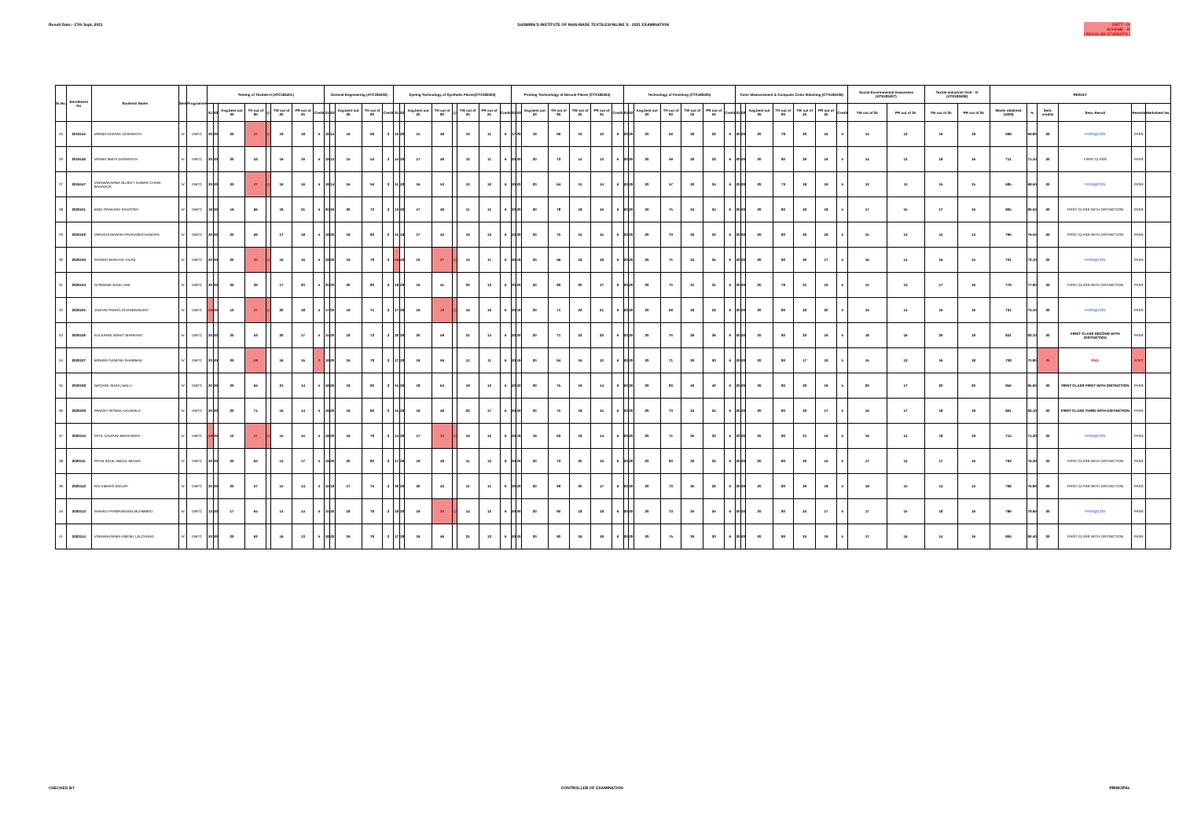Result Date:- 17th Sept, 2021 SASMIRA'S INSTITUTE OF MAN-MADE TEXTILESONLINE S - 2021 EXAMINATION
DMTT - IV
SCHEME - III
( REGULAR STUDENTS )
| Sr.No. | Enrollment No | Students Name | Sem | Programme | Testing of Textiles-II (ATC183401) | | | | | | | | General Engineering (ATC183402) | | | | | Dyeing Technology of Synthetic Fibres(CTX182403) | | | | | | | | Printing Technololgy of Narural Fibres (CTX182404) | | | | | | | Technology of Finishing (CTX182405) | | | | | | | Color Measurement & Computer Color Matching (CTX182406) | | | | | | | Social Envirinmental Awareness (ATN183407) | | Textile Industrial Visit - IV (ATN183408) | | RESULT | | | | | |
| --- | --- | --- | --- | --- | --- | --- | --- | --- | --- | --- | --- | --- | --- | --- | --- | --- | --- | --- | --- | --- | --- | --- | --- | --- | --- | --- | --- | --- | --- | --- | --- | --- | --- | --- | --- | --- | --- | --- | --- | --- | --- | --- | --- | --- | --- | --- | --- | --- | --- | --- | --- | --- | --- | --- | --- | --- |
| | | | | | S1 | S2 | Avg.best out 20 | TH out of 80 | @ | TW out of 25 | PR out of 25 | Credit | S1 | S2 | Avg.best out 20 | TH out of 80 | Credit | S1 | S2 | Avg.best out 20 | TH out of 80 | @ | TW out of 25 | PR out of 25 | Credit | S1 | S2 | Avg.best out 20 | TH out of 80 | TW out of 25 | PR out of 25 | Credit | S1 | S2 | Avg.best out 20 | TH out of 80 | TW out of 50 | PR out of 50 | Credit | S1 | S2 | Avg.best out 20 | TH out of 80 | TW out of 25 | PR out of 25 | Credit | TW out of 25 | PR out of 25 | TW out of 25 | PR out of 25 | Marks obtained (1000) | % | Sem. credits | Sem. Result | Remark | Marksheet No. |
| 25 | 2019145 | VARMA DEEPAK DASHRATH | IV | DMTC | 20 | 20 | 20 | 27 | @ | 19 | 18 | 5 | 18 | 14 | 16 | 69 | 2 | 10 | 20 | 15 | 48 | | 10 | 11 | 6 | 17 | 20 | 19 | 66 | 10 | 10 | 6 | 20 | 20 | 20 | 62 | 32 | 32 | 6 | 20 | 20 | 20 | 78 | 20 | 16 | 5 | 14 | 12 | 16 | 18 | 698 | 69.80 | 30 | PASS@CON | PASS | |
| 26 | 2019146 | VARMA SMITA DASHRATH | IV | DMTC | 20 | 20 | 20 | 43 | | 19 | 16 | 5 | 18 | 12 | 15 | 53 | 2 | 14 | 20 | 17 | 48 | | 10 | 11 | 6 | 20 | 20 | 20 | 73 | 14 | 12 | 6 | 20 | 20 | 20 | 59 | 30 | 32 | 6 | 20 | 20 | 20 | 80 | 20 | 19 | 5 | 14 | 12 | 18 | 16 | 711 | 71.10 | 30 | FIRST CLASS | PASS | |
| 27 | 2019147 | VISHWAKARMA SUJEET KUMAR CHAIN BAHADUR | IV | DMTC | 20 | 20 | 20 | 27 | @ | 16 | 16 | 5 | 18 | 14 | 16 | 59 | 2 | 11 | 20 | 16 | 53 | | 10 | 12 | 6 | 20 | 20 | 20 | 64 | 15 | 14 | 6 | 20 | 20 | 20 | 57 | 32 | 34 | 6 | 20 | 20 | 20 | 73 | 18 | 19 | 5 | 13 | 11 | 15 | 15 | 685 | 68.50 | 30 | PASS@CON | PASS | |
| 28 | 2020101 | BIND PRAKASH SANTOSH | IV | DMTC | 18 | 20 | 19 | 66 | | 18 | 21 | 5 | 20 | 20 | 20 | 73 | 2 | 13 | 20 | 17 | 48 | | 11 | 11 | 6 | 20 | 20 | 20 | 78 | 18 | 16 | 6 | 20 | 20 | 20 | 75 | 34 | 34 | 6 | 20 | 20 | 20 | 80 | 23 | 18 | 5 | 17 | 15 | 17 | 16 | 805 | 80.50 | 30 | FIRST CLASS WITH DISTINCTION | PASS | |
| 29 | 2020102 | DWIVEDI MANISH PRAKASHCHANDRA | IV | DMTC | 20 | 20 | 20 | 69 | | 17 | 18 | 5 | 18 | 20 | 19 | 80 | 2 | 15 | 19 | 17 | 43 | | 19 | 13 | 6 | 20 | 20 | 20 | 75 | 16 | 15 | 6 | 20 | 20 | 20 | 73 | 30 | 33 | 6 | 20 | 20 | 20 | 80 | 23 | 18 | 5 | 15 | 13 | 15 | 14 | 795 | 79.50 | 30 | FIRST CLASS WITH DISTINCTION | PASS | |
| 30 | 2020103 | SHARAT BHAUTIK VILAS | IV | DMTC | 20 | 20 | 20 | 30 | @ | 16 | 16 | 5 | 18 | 20 | 19 | 78 | 2 | AB | 20 | 10 | 27 | @ | 14 | 11 | 6 | 20 | 19 | 20 | 66 | 18 | 18 | 6 | 20 | 20 | 20 | 71 | 34 | 35 | 6 | 20 | 20 | 20 | 80 | 20 | 17 | 5 | 16 | 14 | 16 | 15 | 721 | 72.10 | 30 | PASS@CON | PASS | |
| 31 | 2020104 | GOSWAMI SAHIL ANIL | IV | DMTC | 20 | 20 | 20 | 39 | | 17 | 20 | 5 | 20 | 20 | 20 | 80 | 2 | 18 | 20 | 19 | 41 | | 20 | 13 | 6 | 20 | 20 | 20 | 80 | 20 | 17 | 6 | 20 | 20 | 20 | 75 | 31 | 31 | 6 | 20 | 20 | 20 | 78 | 21 | 16 | 5 | 15 | 13 | 17 | 16 | 779 | 77.90 | 30 | FIRST CLASS WITH DISTINCTION | PASS | |
| 32 | 2020105 | JADHAV PARAG CHANDRAKANT | IV | DMTC | AB | 20 | 10 | 27 | @ | 20 | 18 | 5 | 17 | 20 | 19 | 75 | 2 | 17 | 20 | 19 | 18 | @ | 16 | 16 | 6 | 20 | 19 | 20 | 71 | 22 | 21 | 6 | 20 | 20 | 20 | 69 | 33 | 33 | 6 | 20 | 20 | 20 | 80 | 22 | 20 | 5 | 16 | 14 | 16 | 16 | 731 | 73.10 | 30 | PASS@CON | PASS | |
| 33 | 2020106 | KULKARNI NISHIT SHRIKANT | IV | DMTC | 20 | 20 | 20 | 53 | | 20 | 17 | 5 | 15 | 20 | 18 | 73 | 2 | 20 | 20 | 20 | 59 | | 21 | 14 | 6 | 20 | 20 | 20 | 71 | 23 | 22 | 6 | 20 | 20 | 20 | 75 | 36 | 36 | 6 | 20 | 20 | 20 | 80 | 22 | 19 | 5 | 18 | 16 | 20 | 18 | 831 | 83.10 | 30 | FIRST CLASS SECOND WITH DISTINCTION | PASS | |
| 34 | 2020107 | MISHRA GANESH SHAMBHU | IV | DMTC | 20 | 20 | 20 | AB | | 16 | 15 | 0 | 18 | 20 | 19 | 78 | 2 | 17 | 20 | 19 | 59 | | 11 | 11 | 6 | 20 | 19 | 20 | 64 | 16 | 12 | 6 | 20 | 20 | 20 | 71 | 30 | 30 | 6 | 20 | 20 | 20 | 80 | 17 | 18 | 5 | 15 | 13 | 16 | 18 | 708 | 70.80 | 25 | FAIL | ATKT | |
| 35 | 2020108 | NAGARE SURAJ BALU | IV | DMTC | 20 | 20 | 20 | 64 | | 21 | 14 | 5 | 18 | 20 | 19 | 80 | 2 | 15 | 20 | 18 | 64 | | 19 | 13 | 6 | 20 | 20 | 20 | 75 | 19 | 14 | 6 | 20 | 20 | 20 | 80 | 40 | 40 | 6 | 20 | 20 | 20 | 80 | 20 | 19 | 5 | 20 | 17 | 20 | 20 | 856 | 85.60 | 30 | FIRST CLASS FIRST WITH DISTINCTION | PASS | |
| 36 | 2020109 | PANDEY RONAK HAUSHILA | IV | DMTC | 20 | 20 | 20 | 71 | | 16 | 14 | 5 | 18 | 20 | 19 | 80 | 2 | 15 | 20 | 18 | 48 | | 20 | 17 | 6 | 20 | 20 | 20 | 75 | 18 | 15 | 6 | 20 | 20 | 20 | 73 | 34 | 34 | 6 | 20 | 20 | 20 | 80 | 23 | 17 | 5 | 16 | 17 | 18 | 18 | 821 | 82.10 | 30 | FIRST CLASS THIRD WITH DISTINCTION | PASS | |
| 37 | 2020110 | PATIL GAURAV MAHENDRA | IV | DMTC | AB | 20 | 10 | 27 | @ | 15 | 15 | 5 | 18 | 20 | 19 | 78 | 2 | 14 | 20 | 17 | 30 | @ | 16 | 12 | 6 | 20 | 18 | 19 | 62 | 18 | 14 | 6 | 20 | 20 | 20 | 71 | 35 | 33 | 6 | 20 | 20 | 20 | 80 | 21 | 16 | 5 | 16 | 14 | 18 | 18 | 714 | 71.40 | 30 | PASS@CON | PASS | |
| 38 | 2020111 | PATNI SAHIL ABDUL MUNAF | IV | DMTC | 20 | 20 | 20 | 64 | | 14 | 17 | 5 | 19 | 20 | 20 | 80 | 2 | 17 | 20 | 19 | 48 | | 11 | 12 | 6 | 20 | 20 | 20 | 73 | 20 | 13 | 6 | 20 | 20 | 20 | 80 | 32 | 32 | 6 | 20 | 20 | 20 | 80 | 20 | 16 | 5 | 17 | 12 | 17 | 16 | 793 | 79.30 | 30 | FIRST CLASS WITH DISTINCTION | PASS | |
| 39 | 2020112 | RAI VIBHAS SANJAY | IV | DMTC | 20 | 20 | 20 | 57 | | 15 | 14 | 5 | 16 | 18 | 17 | 75 | 2 | 20 | 20 | 20 | 43 | | 11 | 11 | 6 | 20 | 20 | 20 | 69 | 20 | 17 | 6 | 20 | 20 | 20 | 73 | 35 | 32 | 6 | 20 | 20 | 20 | 80 | 20 | 18 | 5 | 18 | 15 | 14 | 14 | 768 | 76.80 | 30 | FIRST CLASS WITH DISTINCTION | PASS | |
| 40 | 2020113 | SHAHID FARMANKHAN MUHMMED | IV | DMTC | 13 | 20 | 17 | 64 | | 14 | 14 | 5 | 15 | 20 | 18 | 78 | 2 | 18 | 20 | 19 | 30 | @ | 14 | 12 | 6 | 20 | 20 | 20 | 80 | 18 | 18 | 6 | 20 | 20 | 20 | 73 | 35 | 35 | 6 | 20 | 20 | 20 | 80 | 24 | 17 | 5 | 17 | 15 | 18 | 16 | 786 | 78.60 | 30 | PASS@CON | PASS | |
| 41 | 2020114 | VISHWAKARMA UMESH LALCHAND | IV | DMTC | 20 | 20 | 20 | 62 | | 16 | 13 | 5 | 18 | 20 | 19 | 78 | 2 | 17 | 20 | 19 | 46 | | 21 | 13 | 6 | 20 | 20 | 20 | 80 | 18 | 18 | 6 | 20 | 20 | 20 | 75 | 30 | 30 | 6 | 20 | 20 | 20 | 80 | 24 | 19 | 5 | 17 | 16 | 14 | 16 | 804 | 80.40 | 30 | FIRST CLASS WITH DISTINCTION | PASS | |
CHECKED BY CONTROLLER OF EXAMINATION PRINCIPAL